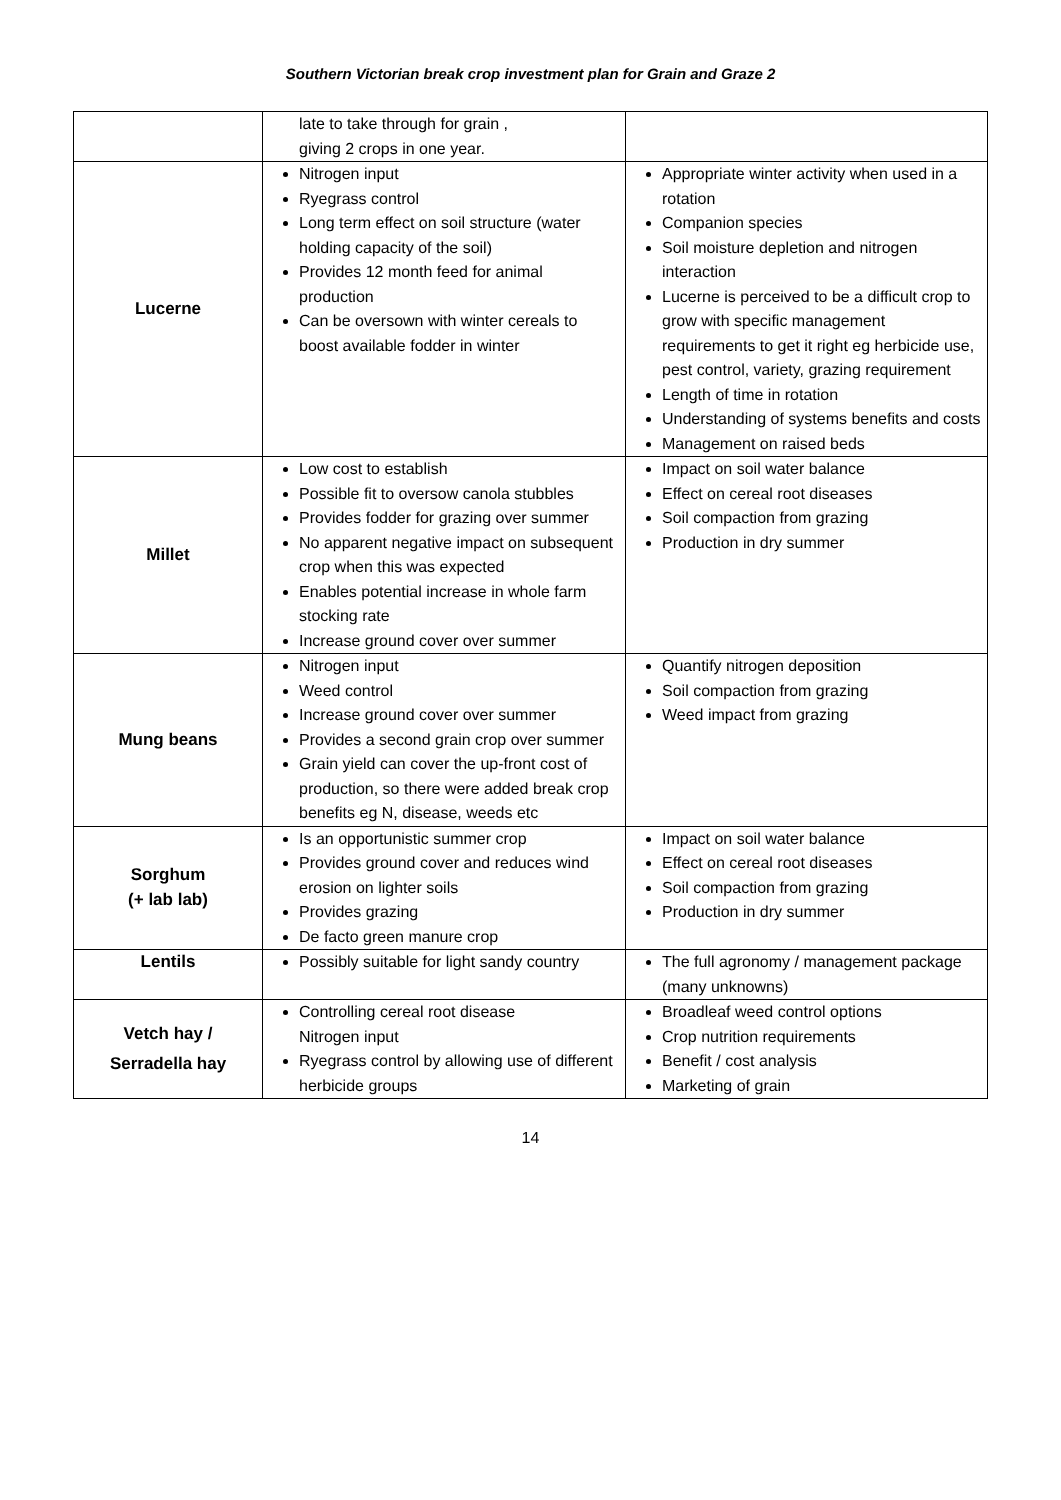Southern Victorian break crop investment plan for Grain and Graze 2
| | late to take through for grain , giving 2 crops in one year. | |
| Lucerne | Nitrogen input Ryegrass control Long term effect on soil structure (water holding capacity of the soil) Provides 12 month feed for animal production Can be oversown with winter cereals to boost available fodder in winter | Appropriate winter activity when used in a rotation Companion species Soil moisture depletion and nitrogen interaction Lucerne is perceived to be a difficult crop to grow with specific management requirements to get it right eg herbicide use, pest control, variety, grazing requirement Length of time in rotation Understanding of systems benefits and costs Management on raised beds |
| Millet | Low cost to establish Possible fit to oversow canola stubbles Provides fodder for grazing over summer No apparent negative impact on subsequent crop when this was expected Enables potential increase in whole farm stocking rate Increase ground cover over summer | Impact on soil water balance Effect on cereal root diseases Soil compaction from grazing Production in dry summer |
| Mung beans | Nitrogen input Weed control Increase ground cover over summer Provides a second grain crop over summer Grain yield can cover the up-front cost of production, so there were added break crop benefits eg N, disease, weeds etc | Quantify nitrogen deposition Soil compaction from grazing Weed impact from grazing |
| Sorghum (+ lab lab) | Is an opportunistic summer crop Provides ground cover and reduces wind erosion on lighter soils Provides grazing De facto green manure crop | Impact on soil water balance Effect on cereal root diseases Soil compaction from grazing Production in dry summer |
| Lentils | Possibly suitable for light sandy country | The full agronomy / management package (many unknowns) |
| Vetch hay / Serradella hay | Controlling cereal root disease Nitrogen input Ryegrass control by allowing use of different herbicide groups | Broadleaf weed control options Crop nutrition requirements Benefit / cost analysis Marketing of grain |
14